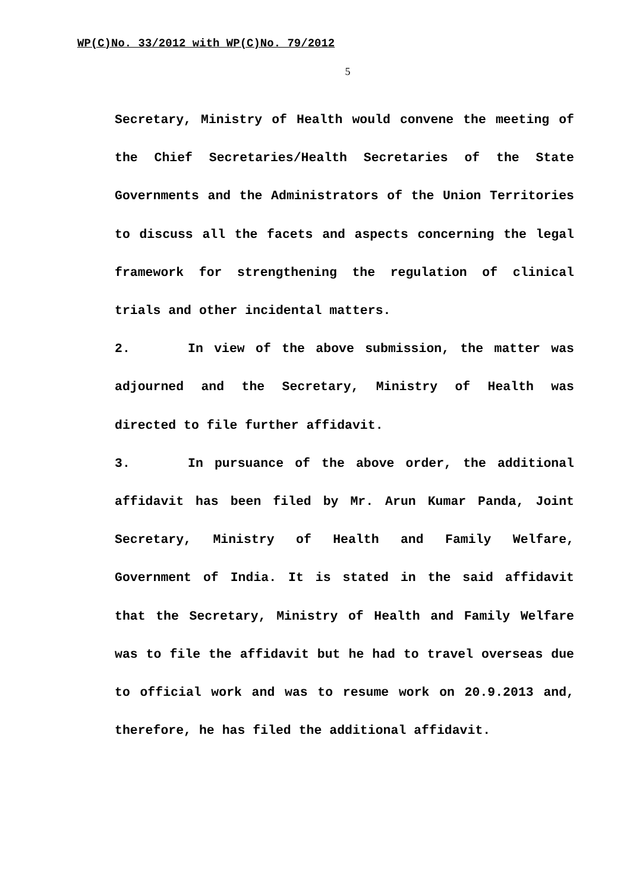WP(C)No. 33/2012 with WP(C)No. 79/2012
5
Secretary, Ministry of Health would convene the meeting of the Chief Secretaries/Health Secretaries of the State Governments and the Administrators of the Union Territories to discuss all the facets and aspects concerning the legal framework for strengthening the regulation of clinical trials and other incidental matters.
2. In view of the above submission, the matter was adjourned and the Secretary, Ministry of Health was directed to file further affidavit.
3. In pursuance of the above order, the additional affidavit has been filed by Mr. Arun Kumar Panda, Joint Secretary, Ministry of Health and Family Welfare, Government of India. It is stated in the said affidavit that the Secretary, Ministry of Health and Family Welfare was to file the affidavit but he had to travel overseas due to official work and was to resume work on 20.9.2013 and, therefore, he has filed the additional affidavit.